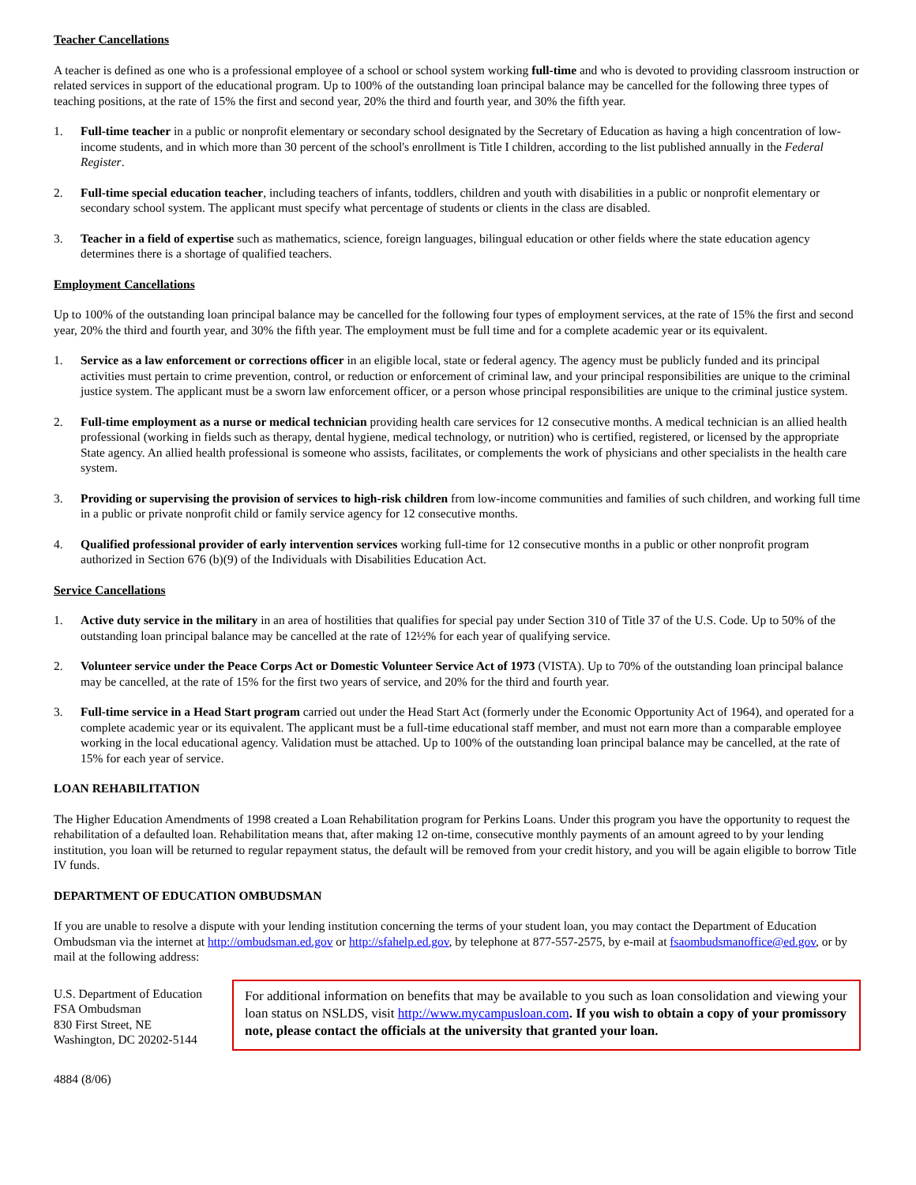Teacher Cancellations
A teacher is defined as one who is a professional employee of a school or school system working full-time and who is devoted to providing classroom instruction or related services in support of the educational program. Up to 100% of the outstanding loan principal balance may be cancelled for the following three types of teaching positions, at the rate of 15% the first and second year, 20% the third and fourth year, and 30% the fifth year.
1. Full-time teacher in a public or nonprofit elementary or secondary school designated by the Secretary of Education as having a high concentration of low-income students, and in which more than 30 percent of the school's enrollment is Title I children, according to the list published annually in the Federal Register.
2. Full-time special education teacher, including teachers of infants, toddlers, children and youth with disabilities in a public or nonprofit elementary or secondary school system. The applicant must specify what percentage of students or clients in the class are disabled.
3. Teacher in a field of expertise such as mathematics, science, foreign languages, bilingual education or other fields where the state education agency determines there is a shortage of qualified teachers.
Employment Cancellations
Up to 100% of the outstanding loan principal balance may be cancelled for the following four types of employment services, at the rate of 15% the first and second year, 20% the third and fourth year, and 30% the fifth year. The employment must be full time and for a complete academic year or its equivalent.
1. Service as a law enforcement or corrections officer in an eligible local, state or federal agency. The agency must be publicly funded and its principal activities must pertain to crime prevention, control, or reduction or enforcement of criminal law, and your principal responsibilities are unique to the criminal justice system. The applicant must be a sworn law enforcement officer, or a person whose principal responsibilities are unique to the criminal justice system.
2. Full-time employment as a nurse or medical technician providing health care services for 12 consecutive months. A medical technician is an allied health professional (working in fields such as therapy, dental hygiene, medical technology, or nutrition) who is certified, registered, or licensed by the appropriate State agency. An allied health professional is someone who assists, facilitates, or complements the work of physicians and other specialists in the health care system.
3. Providing or supervising the provision of services to high-risk children from low-income communities and families of such children, and working full time in a public or private nonprofit child or family service agency for 12 consecutive months.
4. Qualified professional provider of early intervention services working full-time for 12 consecutive months in a public or other nonprofit program authorized in Section 676 (b)(9) of the Individuals with Disabilities Education Act.
Service Cancellations
1. Active duty service in the military in an area of hostilities that qualifies for special pay under Section 310 of Title 37 of the U.S. Code. Up to 50% of the outstanding loan principal balance may be cancelled at the rate of 12½% for each year of qualifying service.
2. Volunteer service under the Peace Corps Act or Domestic Volunteer Service Act of 1973 (VISTA). Up to 70% of the outstanding loan principal balance may be cancelled, at the rate of 15% for the first two years of service, and 20% for the third and fourth year.
3. Full-time service in a Head Start program carried out under the Head Start Act (formerly under the Economic Opportunity Act of 1964), and operated for a complete academic year or its equivalent. The applicant must be a full-time educational staff member, and must not earn more than a comparable employee working in the local educational agency. Validation must be attached. Up to 100% of the outstanding loan principal balance may be cancelled, at the rate of 15% for each year of service.
LOAN REHABILITATION
The Higher Education Amendments of 1998 created a Loan Rehabilitation program for Perkins Loans. Under this program you have the opportunity to request the rehabilitation of a defaulted loan. Rehabilitation means that, after making 12 on-time, consecutive monthly payments of an amount agreed to by your lending institution, you loan will be returned to regular repayment status, the default will be removed from your credit history, and you will be again eligible to borrow Title IV funds.
DEPARTMENT OF EDUCATION OMBUDSMAN
If you are unable to resolve a dispute with your lending institution concerning the terms of your student loan, you may contact the Department of Education Ombudsman via the internet at http://ombudsman.ed.gov or http://sfahelp.ed.gov, by telephone at 877-557-2575, by e-mail at fsaombudsmanoffice@ed.gov, or by mail at the following address:
U.S. Department of Education
FSA Ombudsman
830 First Street, NE
Washington, DC 20202-5144
For additional information on benefits that may be available to you such as loan consolidation and viewing your loan status on NSLDS, visit http://www.mycampusloan.com. If you wish to obtain a copy of your promissory note, please contact the officials at the university that granted your loan.
4884 (8/06)